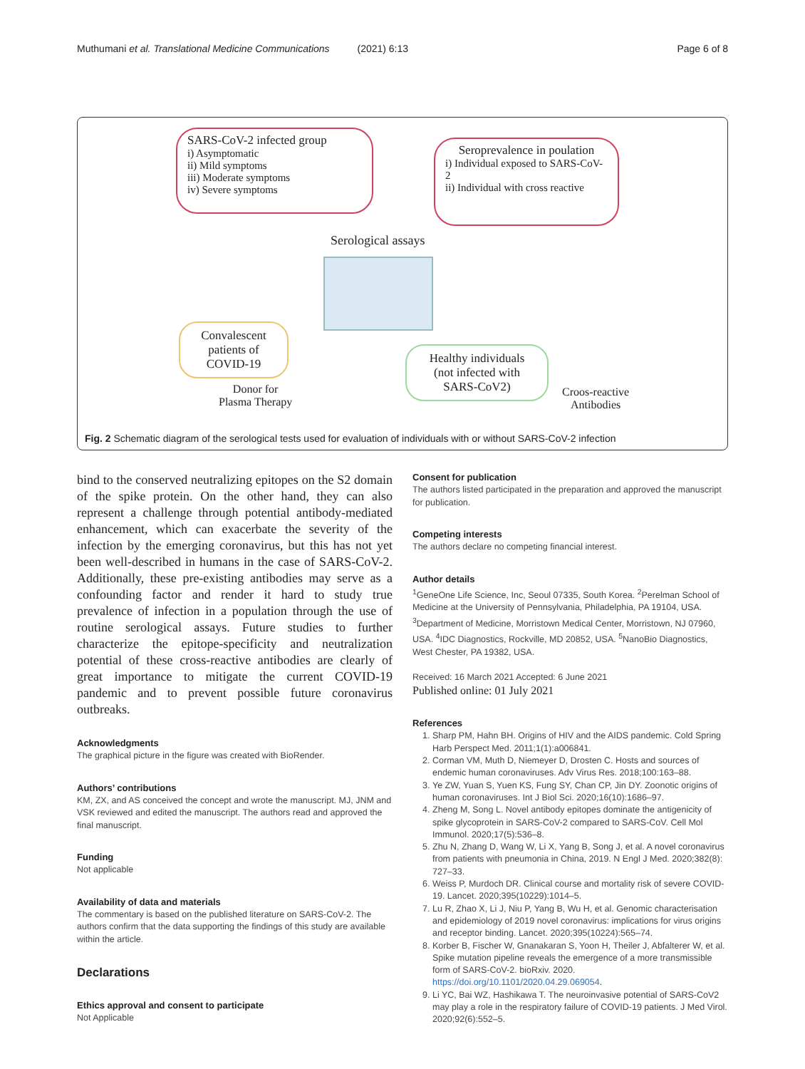Muthumani et al. Translational Medicine Communications (2021) 6:13
Page 6 of 8
SARS-CoV-2 infected group
i) Asymptomatic
ii) Mild symptoms
iii) Moderate symptoms
iv) Severe symptoms
Seroprevalence in poulation
i) Individual exposed to SARS-CoV-2
ii) Individual with cross reactive
Serological assays
Convalescent patients of COVID-19
Donor for
Plasma Therapy
Healthy individuals (not infected with SARS-CoV2)
Croos-reactive
Antibodies
Fig. 2 Schematic diagram of the serological tests used for evaluation of individuals with or without SARS-CoV-2 infection
bind to the conserved neutralizing epitopes on the S2 domain of the spike protein. On the other hand, they can also represent a challenge through potential antibody-mediated enhancement, which can exacerbate the severity of the infection by the emerging coronavirus, but this has not yet been well-described in humans in the case of SARS-CoV-2. Additionally, these pre-existing antibodies may serve as a confounding factor and render it hard to study true prevalence of infection in a population through the use of routine serological assays. Future studies to further characterize the epitope-specificity and neutralization potential of these cross-reactive antibodies are clearly of great importance to mitigate the current COVID-19 pandemic and to prevent possible future coronavirus outbreaks.
Acknowledgments
The graphical picture in the figure was created with BioRender.
Authors’ contributions
KM, ZX, and AS conceived the concept and wrote the manuscript. MJ, JNM and VSK reviewed and edited the manuscript. The authors read and approved the final manuscript.
Funding
Not applicable
Availability of data and materials
The commentary is based on the published literature on SARS-CoV-2. The authors confirm that the data supporting the findings of this study are available within the article.
Declarations
Ethics approval and consent to participate
Not Applicable
Consent for publication
The authors listed participated in the preparation and approved the manuscript for publication.
Competing interests
The authors declare no competing financial interest.
Author details
<sup>1</sup> GeneOne Life Science, Inc, Seoul 07335, South Korea. <sup>2</sup>Perelman School of Medicine at the University of Pennsylvania, Philadelphia, PA 19104, USA. <sup>3</sup>Department of Medicine, Morristown Medical Center, Morristown, NJ 07960, USA. <sup>4</sup>IDC Diagnostics, Rockville, MD 20852, USA. <sup>5</sup>NanoBio Diagnostics, West Chester, PA 19382, USA.
Received: 16 March 2021 Accepted: 6 June 2021
Published online: 01 July 2021
References
1. Sharp PM, Hahn BH. Origins of HIV and the AIDS pandemic. Cold Spring Harb Perspect Med. 2011;1(1):a006841.
2. Corman VM, Muth D, Niemeyer D, Drosten C. Hosts and sources of endemic human coronaviruses. Adv Virus Res. 2018;100:163–88.
3. Ye ZW, Yuan S, Yuen KS, Fung SY, Chan CP, Jin DY. Zoonotic origins of human coronaviruses. Int J Biol Sci. 2020;16(10):1686–97.
4. Zheng M, Song L. Novel antibody epitopes dominate the antigenicity of spike glycoprotein in SARS-CoV-2 compared to SARS-CoV. Cell Mol Immunol. 2020;17(5):536–8.
5. Zhu N, Zhang D, Wang W, Li X, Yang B, Song J, et al. A novel coronavirus from patients with pneumonia in China, 2019. N Engl J Med. 2020;382(8): 727–33.
6. Weiss P, Murdoch DR. Clinical course and mortality risk of severe COVID-19. Lancet. 2020;395(10229):1014–5.
7. Lu R, Zhao X, Li J, Niu P, Yang B, Wu H, et al. Genomic characterisation and epidemiology of 2019 novel coronavirus: implications for virus origins and receptor binding. Lancet. 2020;395(10224):565–74.
8. Korber B, Fischer W, Gnanakaran S, Yoon H, Theiler J, Abfalterer W, et al. Spike mutation pipeline reveals the emergence of a more transmissible form of SARS-CoV-2. bioRxiv. 2020. https://doi.org/10.1101/2020.04.29.069054.
9. Li YC, Bai WZ, Hashikawa T. The neuroinvasive potential of SARS-CoV2 may play a role in the respiratory failure of COVID-19 patients. J Med Virol. 2020;92(6):552–5.